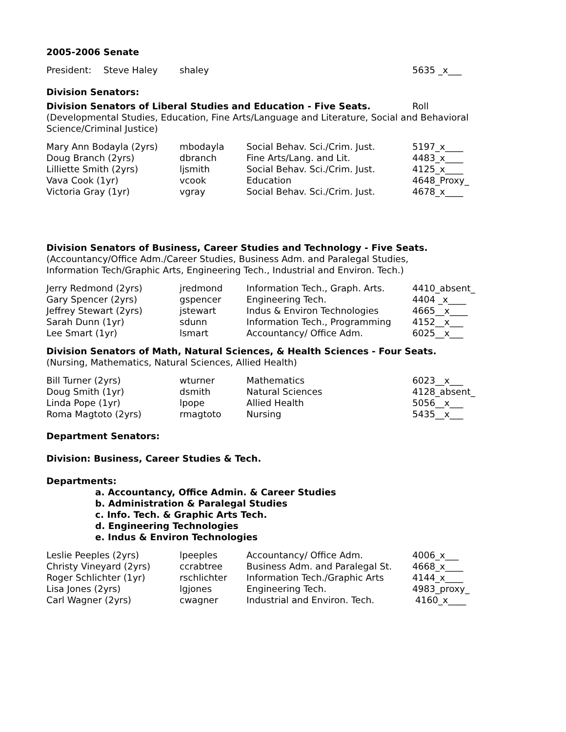2005-2006 Senate
| President: | Steve Haley | shaley | 5635 _x___ |
Division Senators:
| Division Senators of Liberal Studies and Education - Five Seats. | Roll |
(Developmental Studies, Education, Fine Arts/Language and Literature, Social and Behavioral Science/Criminal Justice)
| Mary Ann Bodayla (2yrs) | mbodayla | Social Behav. Sci./Crim. Just. | 5197_x____ |
| Doug Branch (2yrs) | dbranch | Fine Arts/Lang. and Lit. | 4483_x____ |
| Lilliette Smith (2yrs) | ljsmith | Social Behav. Sci./Crim. Just. | 4125_x____ |
| Vava Cook (1yr) | vcook | Education | 4648_Proxy_ |
| Victoria Gray (1yr) | vgray | Social Behav. Sci./Crim. Just. | 4678_x____ |
Division Senators of Business, Career Studies and Technology - Five Seats.
(Accountancy/Office Adm./Career Studies, Business Adm. and Paralegal Studies,
Information Tech/Graphic Arts, Engineering Tech., Industrial and Environ. Tech.)
| Jerry Redmond (2yrs) | jredmond | Information Tech., Graph. Arts. | 4410_absent_ |
| Gary Spencer (2yrs) | gspencer | Engineering Tech. | 4404 _x____ |
| Jeffrey Stewart (2yrs) | jstewart | Indus & Environ Technologies | 4665__x____ |
| Sarah Dunn (1yr) | sdunn | Information Tech., Programming | 4152__x___ |
| Lee Smart (1yr) | lsmart | Accountancy/ Office Adm. | 6025__x___ |
Division Senators of Math, Natural Sciences, & Health Sciences - Four Seats.
(Nursing, Mathematics, Natural Sciences, Allied Health)
| Bill Turner (2yrs) | wturner | Mathematics | 6023__x___ |
| Doug Smith (1yr) | dsmith | Natural Sciences | 4128_absent_ |
| Linda Pope (1yr) | lpope | Allied Health | 5056__x___ |
| Roma Magtoto (2yrs) | rmagtoto | Nursing | 5435__x___ |
Department Senators:
Division: Business, Career Studies & Tech.
Departments:
a. Accountancy, Office Admin. & Career Studies
b. Administration & Paralegal Studies
c. Info. Tech. & Graphic Arts Tech.
d. Engineering Technologies
e. Indus & Environ Technologies
| Leslie Peeples (2yrs) | lpeeples | Accountancy/ Office Adm. | 4006_x___ |
| Christy Vineyard (2yrs) | ccrabtree | Business Adm. and Paralegal St. | 4668_x____ |
| Roger Schlichter (1yr) | rschlichter | Information Tech./Graphic Arts | 4144_x____ |
| Lisa Jones (2yrs) | lgjones | Engineering Tech. | 4983_proxy_ |
| Carl Wagner (2yrs) | cwagner | Industrial and Environ. Tech. | 4160_x____ |